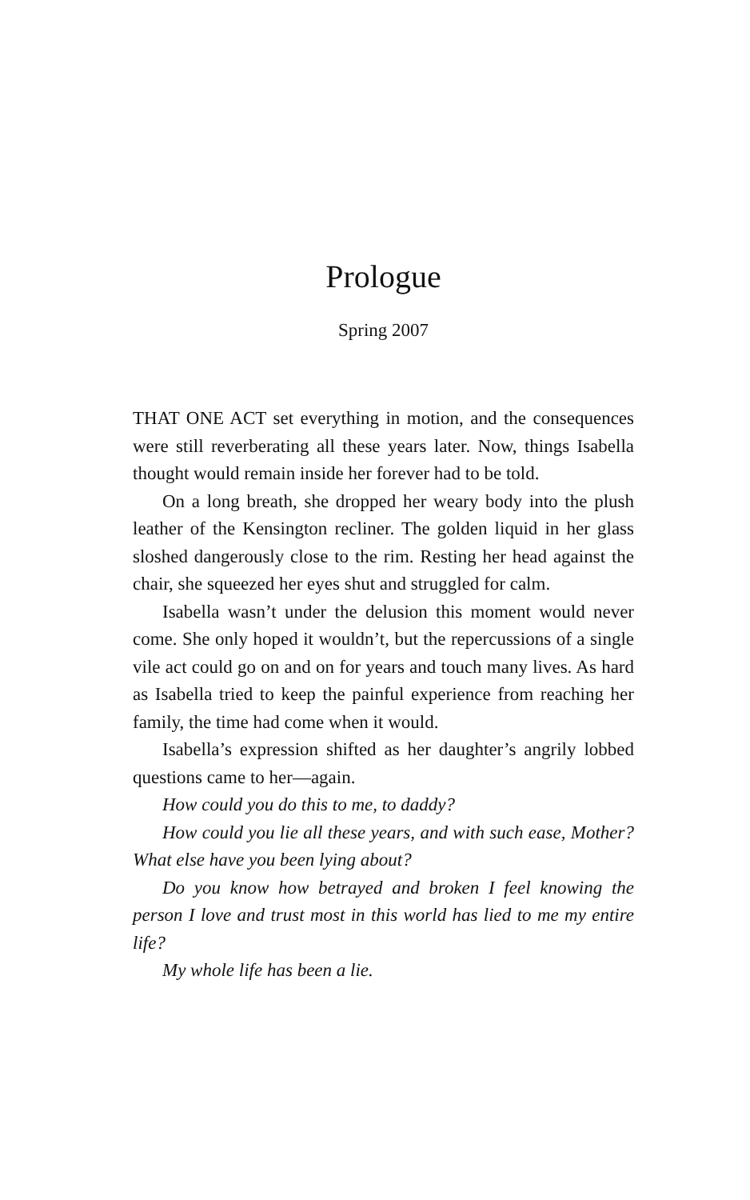Prologue
Spring 2007
THAT ONE ACT set everything in motion, and the consequences were still reverberating all these years later. Now, things Isabella thought would remain inside her forever had to be told.
On a long breath, she dropped her weary body into the plush leather of the Kensington recliner. The golden liquid in her glass sloshed dangerously close to the rim. Resting her head against the chair, she squeezed her eyes shut and struggled for calm.
Isabella wasn’t under the delusion this moment would never come. She only hoped it wouldn’t, but the repercussions of a single vile act could go on and on for years and touch many lives. As hard as Isabella tried to keep the painful experience from reaching her family, the time had come when it would.
Isabella’s expression shifted as her daughter’s angrily lobbed questions came to her—again.
How could you do this to me, to daddy?
How could you lie all these years, and with such ease, Mother? What else have you been lying about?
Do you know how betrayed and broken I feel knowing the person I love and trust most in this world has lied to me my entire life?
My whole life has been a lie.